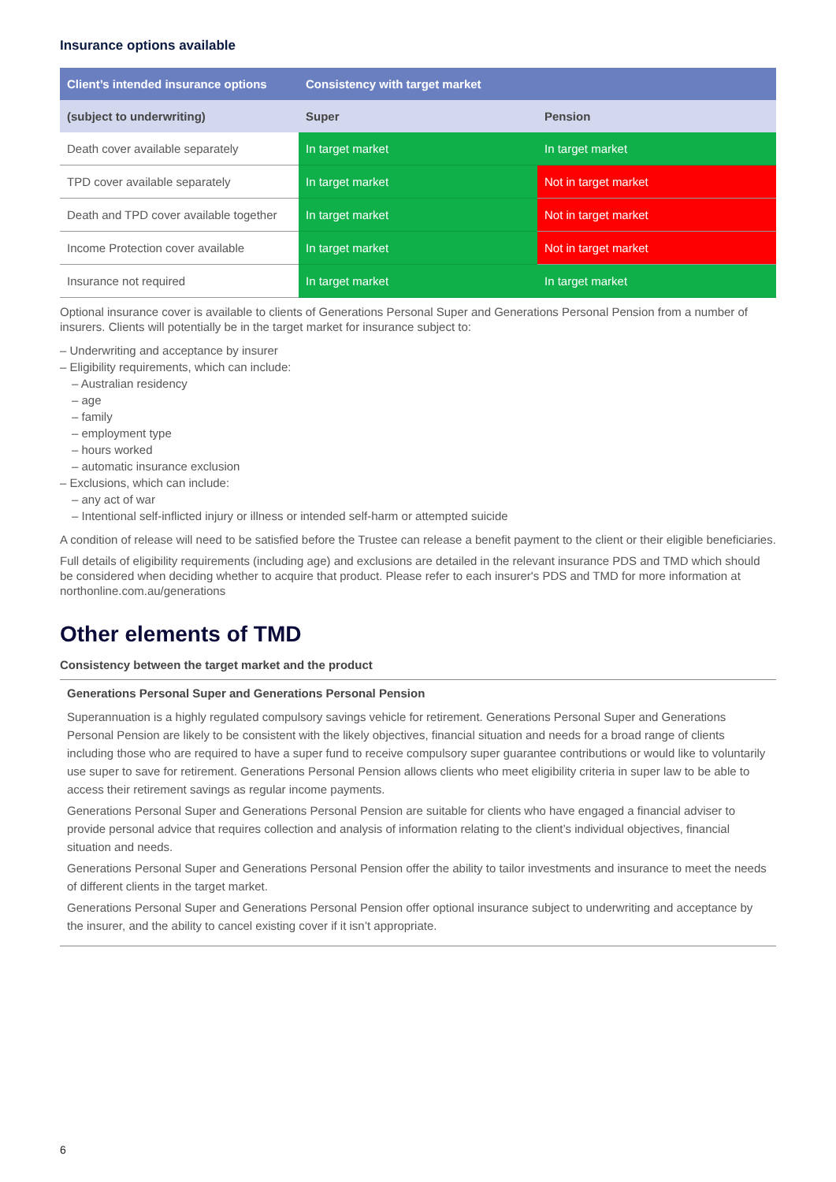Insurance options available
| Client’s intended insurance options | Consistency with target market | |
| --- | --- | --- |
| (subject to underwriting) | Super | Pension |
| Death cover available separately | In target market | In target market |
| TPD cover available separately | In target market | Not in target market |
| Death and TPD cover available together | In target market | Not in target market |
| Income Protection cover available | In target market | Not in target market |
| Insurance not required | In target market | In target market |
Optional insurance cover is available to clients of Generations Personal Super and Generations Personal Pension from a number of insurers. Clients will potentially be in the target market for insurance subject to:
– Underwriting and acceptance by insurer
– Eligibility requirements, which can include:
– Australian residency
– age
– family
– employment type
– hours worked
– automatic insurance exclusion
– Exclusions, which can include:
– any act of war
– Intentional self-inflicted injury or illness or intended self-harm or attempted suicide
A condition of release will need to be satisfied before the Trustee can release a benefit payment to the client or their eligible beneficiaries.
Full details of eligibility requirements (including age) and exclusions are detailed in the relevant insurance PDS and TMD which should be considered when deciding whether to acquire that product. Please refer to each insurer's PDS and TMD for more information at northonline.com.au/generations
Other elements of TMD
Consistency between the target market and the product
Generations Personal Super and Generations Personal Pension
Superannuation is a highly regulated compulsory savings vehicle for retirement. Generations Personal Super and Generations Personal Pension are likely to be consistent with the likely objectives, financial situation and needs for a broad range of clients including those who are required to have a super fund to receive compulsory super guarantee contributions or would like to voluntarily use super to save for retirement. Generations Personal Pension allows clients who meet eligibility criteria in super law to be able to access their retirement savings as regular income payments.
Generations Personal Super and Generations Personal Pension are suitable for clients who have engaged a financial adviser to provide personal advice that requires collection and analysis of information relating to the client’s individual objectives, financial situation and needs.
Generations Personal Super and Generations Personal Pension offer the ability to tailor investments and insurance to meet the needs of different clients in the target market.
Generations Personal Super and Generations Personal Pension offer optional insurance subject to underwriting and acceptance by the insurer, and the ability to cancel existing cover if it isn’t appropriate.
6